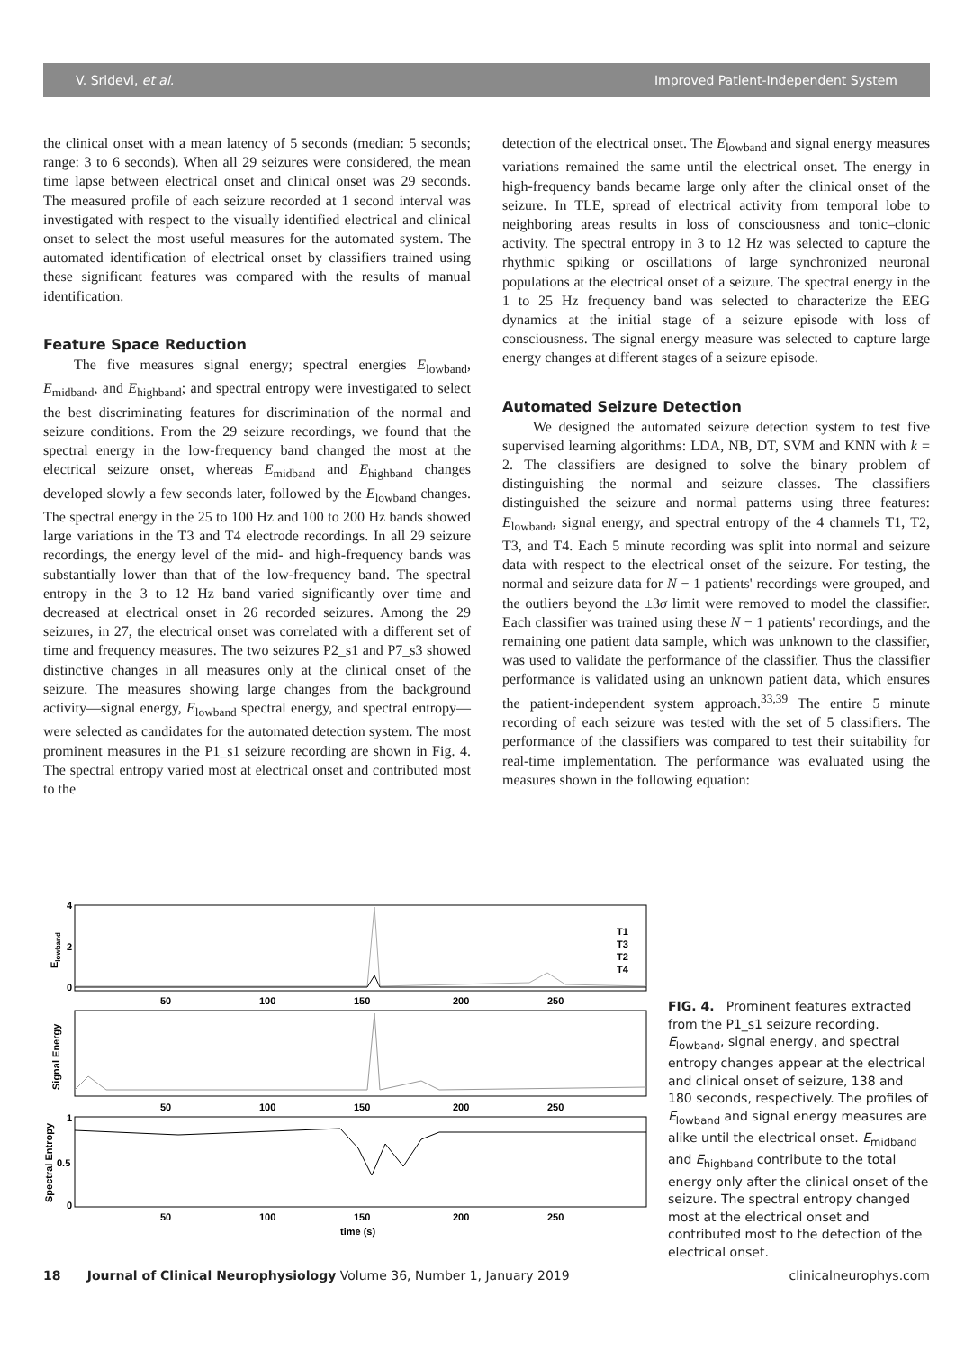V. Sridevi, et al. Improved Patient-Independent System
the clinical onset with a mean latency of 5 seconds (median: 5 seconds; range: 3 to 6 seconds). When all 29 seizures were considered, the mean time lapse between electrical onset and clinical onset was 29 seconds. The measured profile of each seizure recorded at 1 second interval was investigated with respect to the visually identified electrical and clinical onset to select the most useful measures for the automated system. The automated identification of electrical onset by classifiers trained using these significant features was compared with the results of manual identification.
Feature Space Reduction
The five measures signal energy; spectral energies E<sub>lowband</sub>, E<sub>midband</sub>, and E<sub>highband</sub>; and spectral entropy were investigated to select the best discriminating features for discrimination of the normal and seizure conditions. From the 29 seizure recordings, we found that the spectral energy in the low-frequency band changed the most at the electrical seizure onset, whereas E<sub>midband</sub> and E<sub>highband</sub> changes developed slowly a few seconds later, followed by the E<sub>lowband</sub> changes. The spectral energy in the 25 to 100 Hz and 100 to 200 Hz bands showed large variations in the T3 and T4 electrode recordings. In all 29 seizure recordings, the energy level of the mid- and high-frequency bands was substantially lower than that of the low-frequency band. The spectral entropy in the 3 to 12 Hz band varied significantly over time and decreased at electrical onset in 26 recorded seizures. Among the 29 seizures, in 27, the electrical onset was correlated with a different set of time and frequency measures. The two seizures P2_s1 and P7_s3 showed distinctive changes in all measures only at the clinical onset of the seizure. The measures showing large changes from the background activity—signal energy, E<sub>lowband</sub> spectral energy, and spectral entropy—were selected as candidates for the automated detection system. The most prominent measures in the P1_s1 seizure recording are shown in Fig. 4. The spectral entropy varied most at electrical onset and contributed most to the
detection of the electrical onset. The E<sub>lowband</sub> and signal energy measures variations remained the same until the electrical onset. The energy in high-frequency bands became large only after the clinical onset of the seizure. In TLE, spread of electrical activity from temporal lobe to neighboring areas results in loss of consciousness and tonic–clonic activity. The spectral entropy in 3 to 12 Hz was selected to capture the rhythmic spiking or oscillations of large synchronized neuronal populations at the electrical onset of a seizure. The spectral energy in the 1 to 25 Hz frequency band was selected to characterize the EEG dynamics at the initial stage of a seizure episode with loss of consciousness. The signal energy measure was selected to capture large energy changes at different stages of a seizure episode.
Automated Seizure Detection
We designed the automated seizure detection system to test five supervised learning algorithms: LDA, NB, DT, SVM and KNN with k = 2. The classifiers are designed to solve the binary problem of distinguishing the normal and seizure classes. The classifiers distinguished the seizure and normal patterns using three features: E<sub>lowband</sub>, signal energy, and spectral entropy of the 4 channels T1, T2, T3, and T4. Each 5 minute recording was split into normal and seizure data with respect to the electrical onset of the seizure. For testing, the normal and seizure data for N − 1 patients' recordings were grouped, and the outliers beyond the ±3σ limit were removed to model the classifier. Each classifier was trained using these N − 1 patients' recordings, and the remaining one patient data sample, which was unknown to the classifier, was used to validate the performance of the classifier. Thus the classifier performance is validated using an unknown patient data, which ensures the patient-independent system approach.<sup>33,39</sup> The entire 5 minute recording of each seizure was tested with the set of 5 classifiers. The performance of the classifiers was compared to test their suitability for real-time implementation. The performance was evaluated using the measures shown in the following equation:
4
2
0
50
100
150
200
250
50
100
150
200
250
1
0.5
0
50
100
150
200
250
time (s)
T1
T3
T2
T4
Elowband
Signal Energy
Spectral Entropy
FIG. 4. Prominent features extracted from the P1_s1 seizure recording. E<sub>lowband</sub>, signal energy, and spectral entropy changes appear at the electrical and clinical onset of seizure, 138 and 180 seconds, respectively. The profiles of E<sub>lowband</sub> and signal energy measures are alike until the electrical onset. E<sub>midband</sub> and E<sub>highband</sub> contribute to the total energy only after the clinical onset of the seizure. The spectral entropy changed most at the electrical onset and contributed most to the detection of the electrical onset.
18 Journal of Clinical Neurophysiology Volume 36, Number 1, January 2019 clinicalneurophys.com